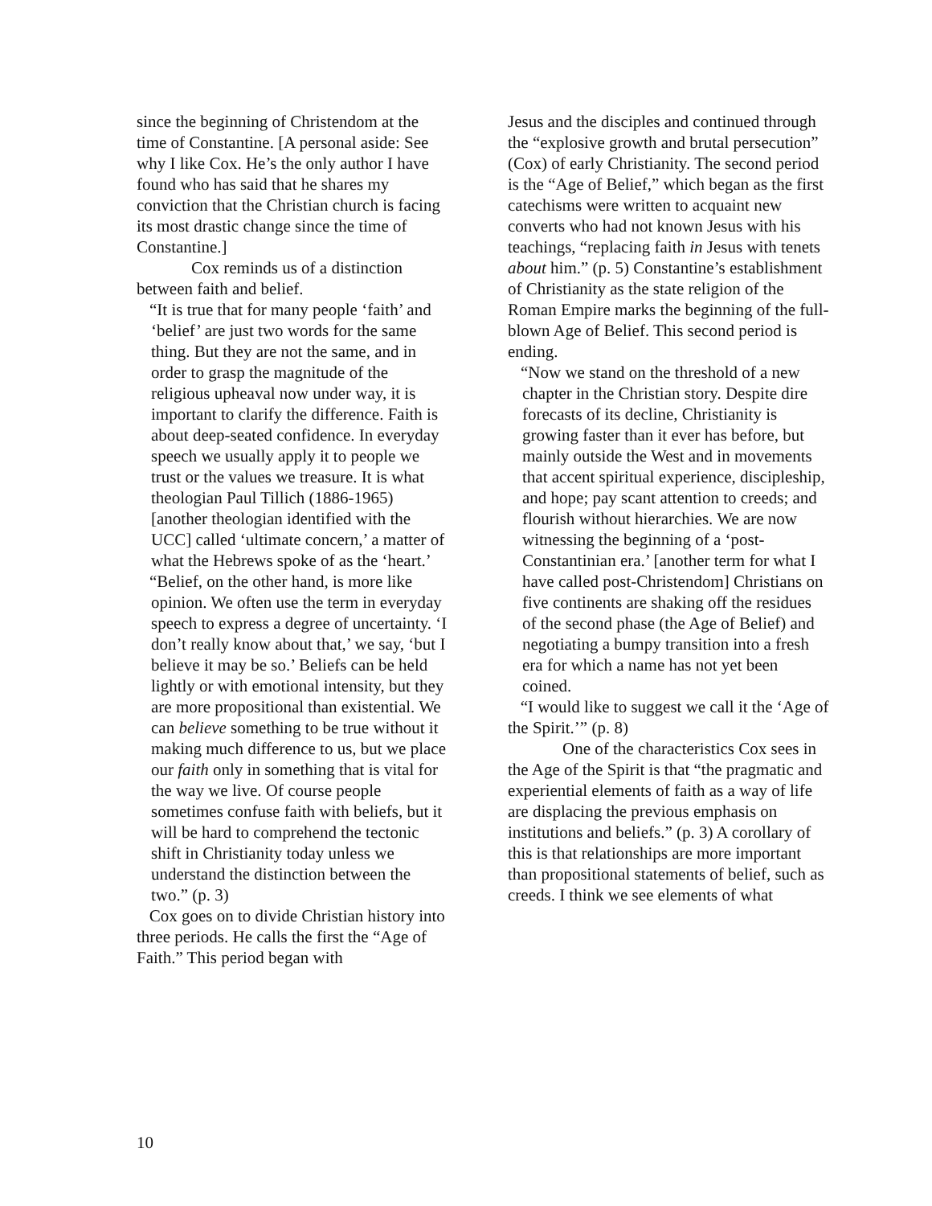since the beginning of Christendom at the time of Constantine. [A personal aside: See why I like Cox. He’s the only author I have found who has said that he shares my conviction that the Christian church is facing its most drastic change since the time of Constantine.]
Cox reminds us of a distinction between faith and belief.
“It is true that for many people ‘faith’ and ‘belief’ are just two words for the same thing. But they are not the same, and in order to grasp the magnitude of the religious upheaval now under way, it is important to clarify the difference. Faith is about deep-seated confidence. In everyday speech we usually apply it to people we trust or the values we treasure. It is what theologian Paul Tillich (1886-1965) [another theologian identified with the UCC] called ‘ultimate concern,’ a matter of what the Hebrews spoke of as the ‘heart.’
“Belief, on the other hand, is more like opinion. We often use the term in everyday speech to express a degree of uncertainty. ‘I don’t really know about that,’ we say, ‘but I believe it may be so.’ Beliefs can be held lightly or with emotional intensity, but they are more propositional than existential. We can believe something to be true without it making much difference to us, but we place our faith only in something that is vital for the way we live. Of course people sometimes confuse faith with beliefs, but it will be hard to comprehend the tectonic shift in Christianity today unless we understand the distinction between the two.” (p. 3)
Cox goes on to divide Christian history into three periods. He calls the first the “Age of Faith.” This period began with
Jesus and the disciples and continued through the “explosive growth and brutal persecution” (Cox) of early Christianity. The second period is the “Age of Belief,” which began as the first catechisms were written to acquaint new converts who had not known Jesus with his teachings, “replacing faith in Jesus with tenets about him.” (p. 5) Constantine’s establishment of Christianity as the state religion of the Roman Empire marks the beginning of the full-blown Age of Belief. This second period is ending.
“Now we stand on the threshold of a new chapter in the Christian story. Despite dire forecasts of its decline, Christianity is growing faster than it ever has before, but mainly outside the West and in movements that accent spiritual experience, discipleship, and hope; pay scant attention to creeds; and flourish without hierarchies. We are now witnessing the beginning of a ‘post-Constantinian era.’ [another term for what I have called post-Christendom] Christians on five continents are shaking off the residues of the second phase (the Age of Belief) and negotiating a bumpy transition into a fresh era for which a name has not yet been coined.
“I would like to suggest we call it the ‘Age of the Spirit.’” (p. 8)
One of the characteristics Cox sees in the Age of the Spirit is that “the pragmatic and experiential elements of faith as a way of life are displacing the previous emphasis on institutions and beliefs.” (p. 3) A corollary of this is that relationships are more important than propositional statements of belief, such as creeds. I think we see elements of what
10